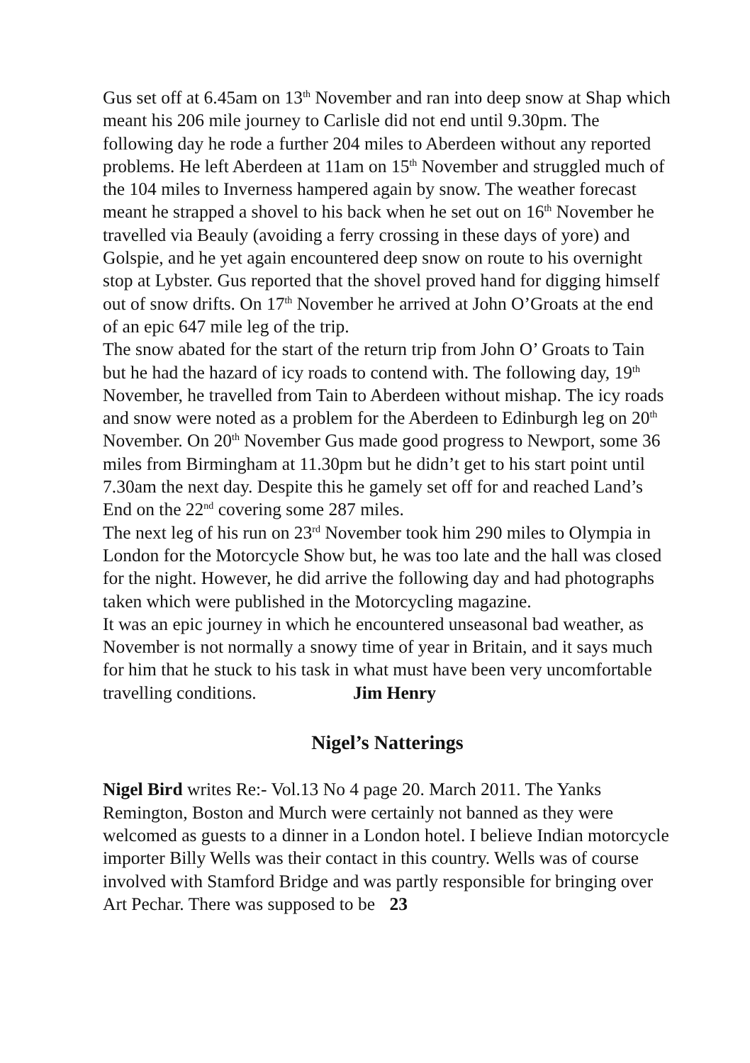Gus set off at 6.45am on 13<sup>th</sup> November and ran into deep snow at Shap which meant his 206 mile journey to Carlisle did not end until 9.30pm. The following day he rode a further 204 miles to Aberdeen without any reported problems. He left Aberdeen at 11am on 15<sup>th</sup> November and struggled much of the 104 miles to Inverness hampered again by snow. The weather forecast meant he strapped a shovel to his back when he set out on 16<sup>th</sup> November he travelled via Beauly (avoiding a ferry crossing in these days of yore) and Golspie, and he yet again encountered deep snow on route to his overnight stop at Lybster. Gus reported that the shovel proved hand for digging himself out of snow drifts. On 17<sup>th</sup> November he arrived at John O’Groats at the end of an epic 647 mile leg of the trip.
The snow abated for the start of the return trip from John O’ Groats to Tain but he had the hazard of icy roads to contend with. The following day, 19<sup>th</sup> November, he travelled from Tain to Aberdeen without mishap. The icy roads and snow were noted as a problem for the Aberdeen to Edinburgh leg on 20<sup>th</sup> November. On 20<sup>th</sup> November Gus made good progress to Newport, some 36 miles from Birmingham at 11.30pm but he didn’t get to his start point until 7.30am the next day. Despite this he gamely set off for and reached Land’s End on the 22<sup>nd</sup> covering some 287 miles.
The next leg of his run on 23<sup>rd</sup> November took him 290 miles to Olympia in London for the Motorcycle Show but, he was too late and the hall was closed for the night. However, he did arrive the following day and had photographs taken which were published in the Motorcycling magazine.
It was an epic journey in which he encountered unseasonal bad weather, as November is not normally a snowy time of year in Britain, and it says much for him that he stuck to his task in what must have been very uncomfortable travelling conditions. Jim Henry
Nigel’s Natterings
Nigel Bird writes Re:- Vol.13 No 4 page 20. March 2011. The Yanks Remington, Boston and Murch were certainly not banned as they were welcomed as guests to a dinner in a London hotel. I believe Indian motorcycle importer Billy Wells was their contact in this country. Wells was of course involved with Stamford Bridge and was partly responsible for bringing over Art Pechar. There was supposed to be 23